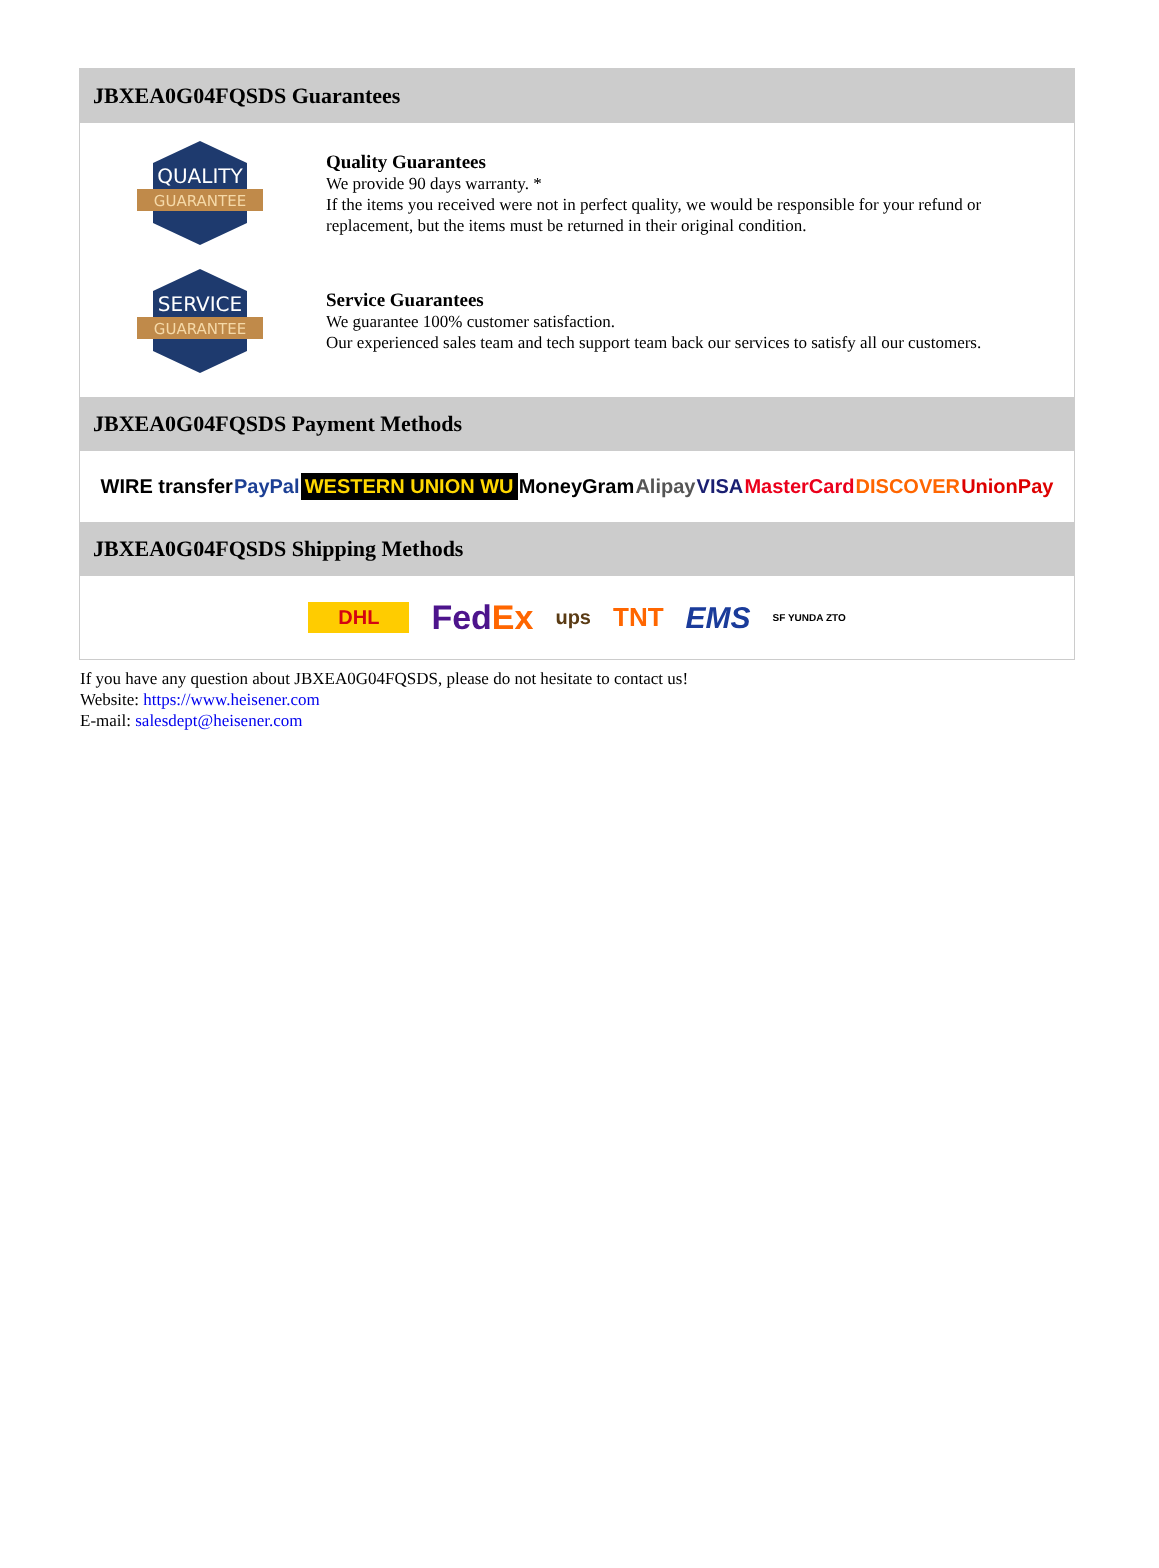JBXEA0G04FQSDS Guarantees
QUALITY
GUARANTEE
Quality Guarantees
We provide 90 days warranty. *
If the items you received were not in perfect quality, we would be responsible for your refund or replacement, but the items must be returned in their original condition.
SERVICE
GUARANTEE
Service Guarantees
We guarantee 100% customer satisfaction.
Our experienced sales team and tech support team back our services to satisfy all our customers.
JBXEA0G04FQSDS Payment Methods
WIRE transfer PayPal WESTERN UNION WU MoneyGram Alipay VISA MasterCard DISCOVER UnionPay
JBXEA0G04FQSDS Shipping Methods
DHL FedEx ups TNT EMS SF YUNDA ZTO
If you have any question about JBXEA0G04FQSDS, please do not hesitate to contact us!
Website: https://www.heisener.com
E-mail: salesdept@heisener.com